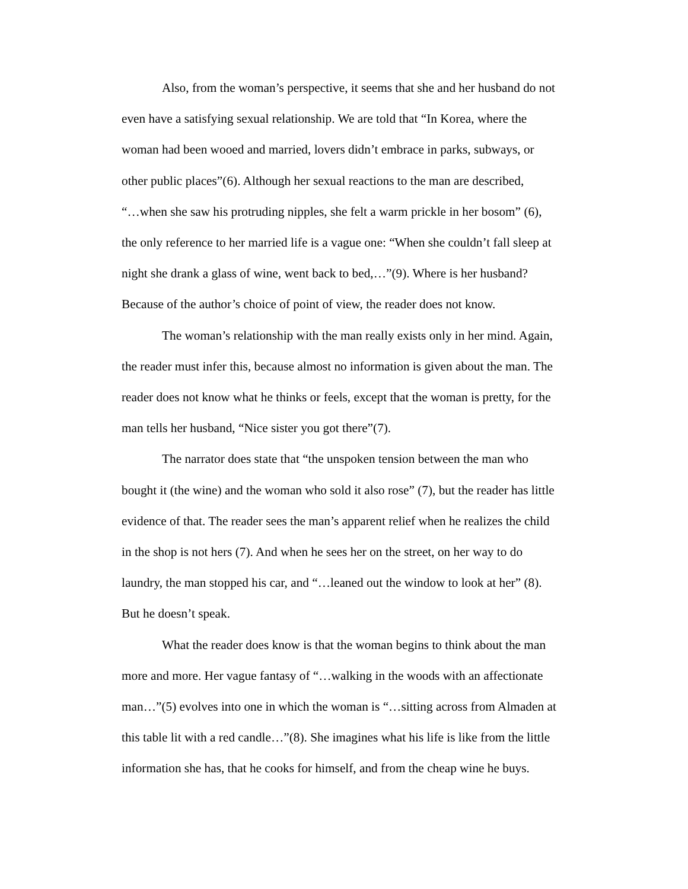Also, from the woman’s perspective, it seems that she and her husband do not even have a satisfying sexual relationship. We are told that “In Korea, where the woman had been wooed and married, lovers didn’t embrace in parks, subways, or other public places”(6). Although her sexual reactions to the man are described, “…when she saw his protruding nipples, she felt a warm prickle in her bosom” (6), the only reference to her married life is a vague one: “When she couldn’t fall sleep at night she drank a glass of wine, went back to bed,…”(9). Where is her husband? Because of the author’s choice of point of view, the reader does not know.
The woman’s relationship with the man really exists only in her mind. Again, the reader must infer this, because almost no information is given about the man. The reader does not know what he thinks or feels, except that the woman is pretty, for the man tells her husband, “Nice sister you got there”(7).
The narrator does state that “the unspoken tension between the man who bought it (the wine) and the woman who sold it also rose” (7), but the reader has little evidence of that. The reader sees the man’s apparent relief when he realizes the child in the shop is not hers (7). And when he sees her on the street, on her way to do laundry, the man stopped his car, and “…leaned out the window to look at her” (8). But he doesn’t speak.
What the reader does know is that the woman begins to think about the man more and more. Her vague fantasy of “…walking in the woods with an affectionate man…”(5) evolves into one in which the woman is “…sitting across from Almaden at this table lit with a red candle…”(8). She imagines what his life is like from the little information she has, that he cooks for himself, and from the cheap wine he buys.